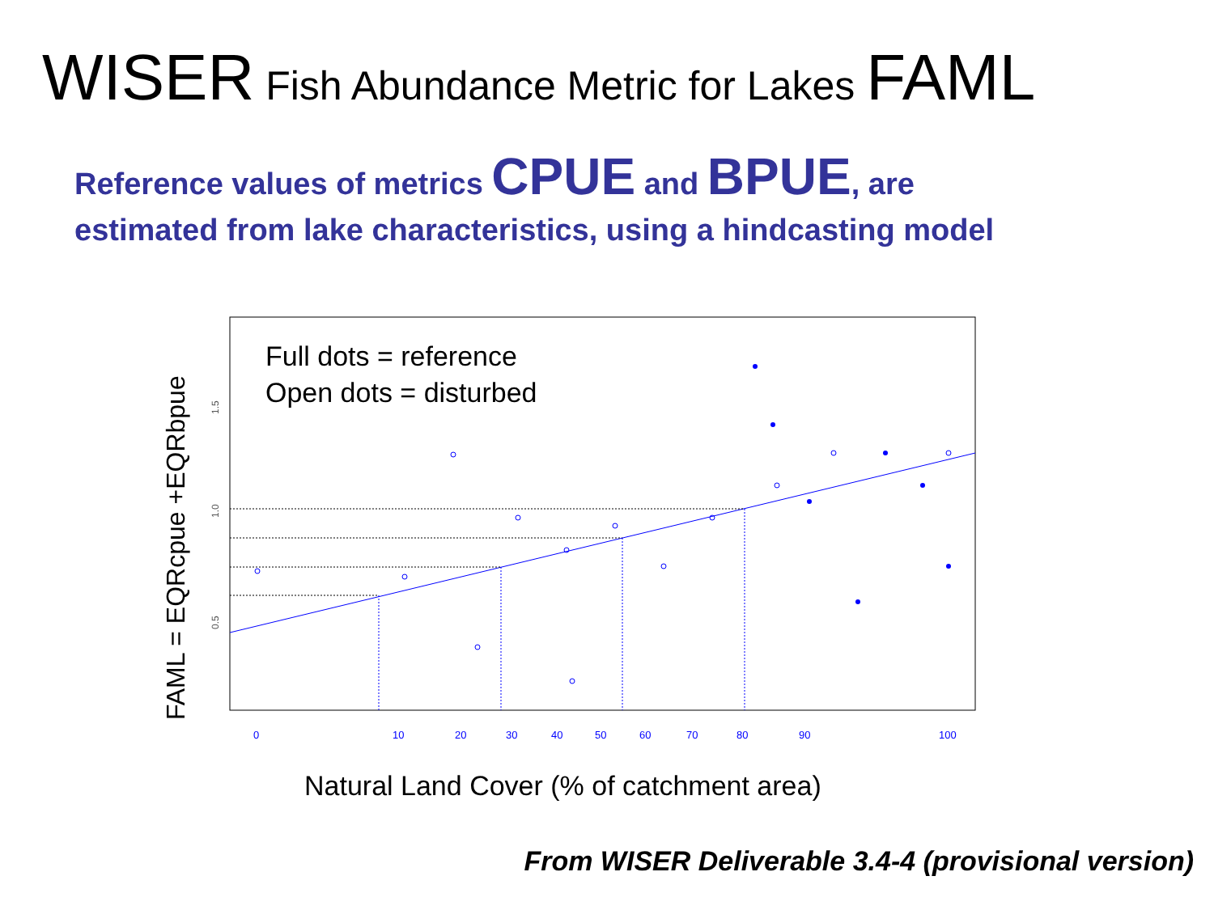WISER Fish Abundance Metric for Lakes FAML
Reference values of metrics CPUE and BPUE, are
estimated from lake characteristics, using a hindcasting model
FAML = EQRcpue +EQRbpue
0.5
1.0
1.5
0
10
20
30
40
50
60
70
80
90
100
Full dots = reference
Open dots = disturbed
Natural Land Cover (% of catchment area)
From WISER Deliverable 3.4-4 (provisional version)